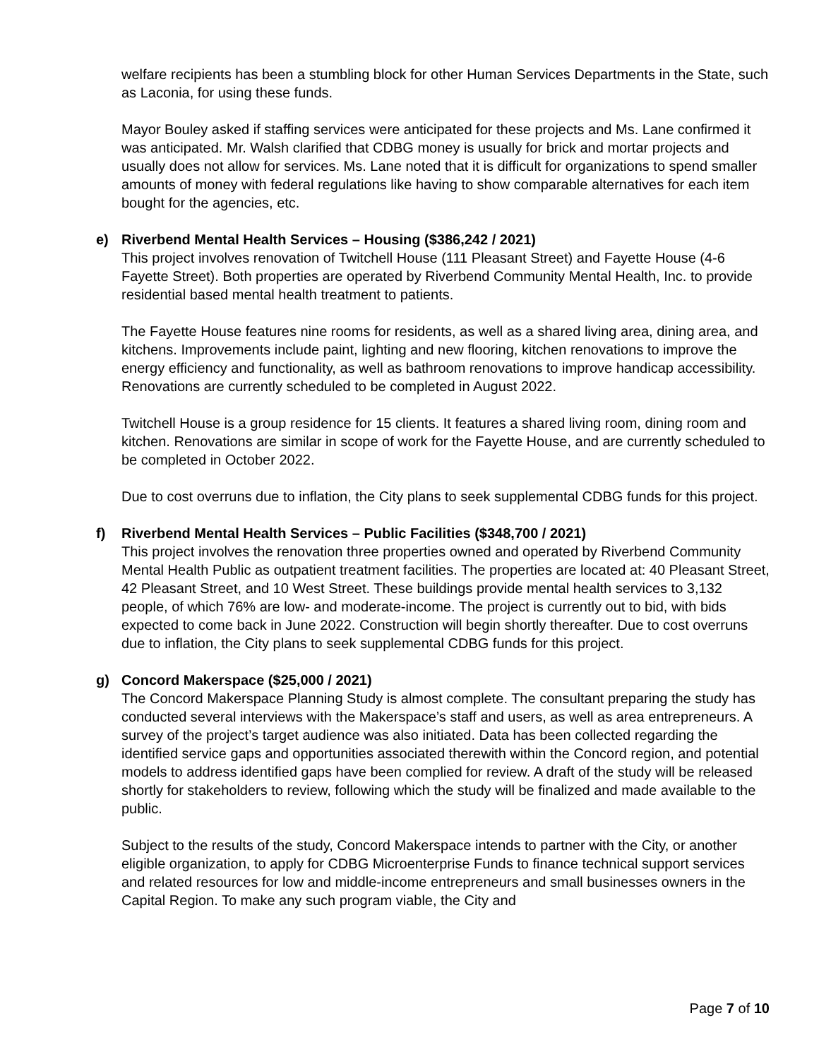welfare recipients has been a stumbling block for other Human Services Departments in the State, such as Laconia, for using these funds.
Mayor Bouley asked if staffing services were anticipated for these projects and Ms. Lane confirmed it was anticipated. Mr. Walsh clarified that CDBG money is usually for brick and mortar projects and usually does not allow for services. Ms. Lane noted that it is difficult for organizations to spend smaller amounts of money with federal regulations like having to show comparable alternatives for each item bought for the agencies, etc.
e) Riverbend Mental Health Services – Housing ($386,242 / 2021)
This project involves renovation of Twitchell House (111 Pleasant Street) and Fayette House (4-6 Fayette Street). Both properties are operated by Riverbend Community Mental Health, Inc. to provide residential based mental health treatment to patients.
The Fayette House features nine rooms for residents, as well as a shared living area, dining area, and kitchens. Improvements include paint, lighting and new flooring, kitchen renovations to improve the energy efficiency and functionality, as well as bathroom renovations to improve handicap accessibility. Renovations are currently scheduled to be completed in August 2022.
Twitchell House is a group residence for 15 clients. It features a shared living room, dining room and kitchen. Renovations are similar in scope of work for the Fayette House, and are currently scheduled to be completed in October 2022.
Due to cost overruns due to inflation, the City plans to seek supplemental CDBG funds for this project.
f) Riverbend Mental Health Services – Public Facilities ($348,700 / 2021)
This project involves the renovation three properties owned and operated by Riverbend Community Mental Health Public as outpatient treatment facilities. The properties are located at: 40 Pleasant Street, 42 Pleasant Street, and 10 West Street. These buildings provide mental health services to 3,132 people, of which 76% are low- and moderate-income. The project is currently out to bid, with bids expected to come back in June 2022. Construction will begin shortly thereafter. Due to cost overruns due to inflation, the City plans to seek supplemental CDBG funds for this project.
g) Concord Makerspace ($25,000 / 2021)
The Concord Makerspace Planning Study is almost complete. The consultant preparing the study has conducted several interviews with the Makerspace’s staff and users, as well as area entrepreneurs. A survey of the project’s target audience was also initiated. Data has been collected regarding the identified service gaps and opportunities associated therewith within the Concord region, and potential models to address identified gaps have been complied for review. A draft of the study will be released shortly for stakeholders to review, following which the study will be finalized and made available to the public.
Subject to the results of the study, Concord Makerspace intends to partner with the City, or another eligible organization, to apply for CDBG Microenterprise Funds to finance technical support services and related resources for low and middle-income entrepreneurs and small businesses owners in the Capital Region. To make any such program viable, the City and
Page 7 of 10